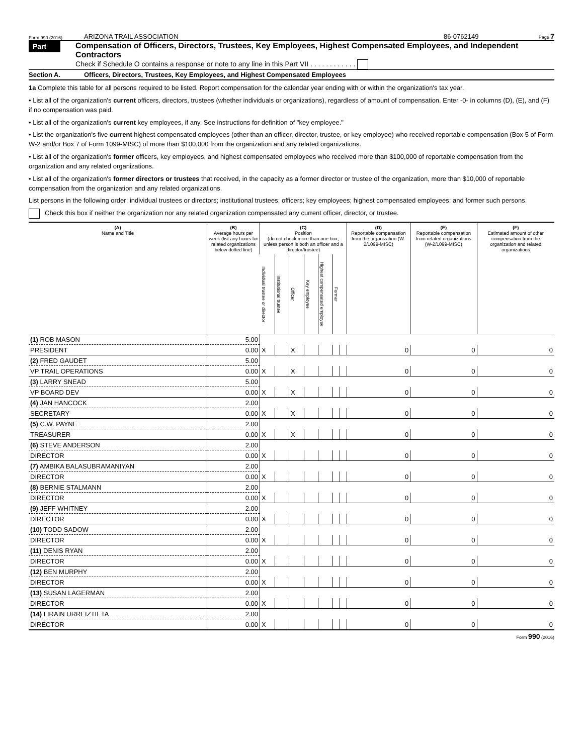Form 990 (2016) ARIZONA TRAIL ASSOCIATION 86-0762149 Page 7
Part VII
Compensation of Officers, Directors, Trustees, Key Employees, Highest Compensated Employees, and Independent Contractors
Check if Schedule O contains a response or note to any line in this Part VII . . . . . . . . . . . .
Section A. Officers, Directors, Trustees, Key Employees, and Highest Compensated Employees
1a Complete this table for all persons required to be listed. Report compensation for the calendar year ending with or within the organization's tax year.
• List all of the organization's current officers, directors, trustees (whether individuals or organizations), regardless of amount of compensation. Enter -0- in columns (D), (E), and (F) if no compensation was paid.
• List all of the organization's current key employees, if any. See instructions for definition of "key employee."
• List the organization's five current highest compensated employees (other than an officer, director, trustee, or key employee) who received reportable compensation (Box 5 of Form W-2 and/or Box 7 of Form 1099-MISC) of more than $100,000 from the organization and any related organizations.
• List all of the organization's former officers, key employees, and highest compensated employees who received more than $100,000 of reportable compensation from the organization and any related organizations.
• List all of the organization's former directors or trustees that received, in the capacity as a former director or trustee of the organization, more than $10,000 of reportable compensation from the organization and any related organizations.
List persons in the following order: individual trustees or directors; institutional trustees; officers; key employees; highest compensated employees; and former such persons.
Check this box if neither the organization nor any related organization compensated any current officer, director, or trustee.
| (A) Name and Title | (B) Average hours per week (list any hours for related organizations below dotted line) | (C) Position (do not check more than one box, unless person is both an officer and a director/trustee) | | | | | | | (D) Reportable compensation from the organization (W-2/1099-MISC) | (E) Reportable compensation from related organizations (W-2/1099-MISC) | (F) Estimated amount of other compensation from the organization and related organizations |
| --- | --- | --- | --- | --- | --- | --- | --- | --- | --- | --- | --- |
| | | Individual trustee or director | Institutional trustee | Officer | Key employee | Highest compensated employee | Former | | | | |
| (1) ROB MASON | 5.00 | | | | | | | | | | |
| PRESIDENT | 0.00 | X | | X | | | | | 0 | 0 | 0 |
| (2) FRED GAUDET | 5.00 | | | | | | | | | | |
| VP TRAIL OPERATIONS | 0.00 | X | | X | | | | | 0 | 0 | 0 |
| (3) LARRY SNEAD | 5.00 | | | | | | | | | | |
| VP BOARD DEV | 0.00 | X | | X | | | | | 0 | 0 | 0 |
| (4) JAN HANCOCK | 2.00 | | | | | | | | | | |
| SECRETARY | 0.00 | X | | X | | | | | 0 | 0 | 0 |
| (5) C.W. PAYNE | 2.00 | | | | | | | | | | |
| TREASURER | 0.00 | X | | X | | | | | 0 | 0 | 0 |
| (6) STEVE ANDERSON | 2.00 | | | | | | | | | | |
| DIRECTOR | 0.00 | X | | | | | | | 0 | 0 | 0 |
| (7) AMBIKA BALASUBRAMANIYAN | 2.00 | | | | | | | | | | |
| DIRECTOR | 0.00 | X | | | | | | | 0 | 0 | 0 |
| (8) BERNIE STALMANN | 2.00 | | | | | | | | | | |
| DIRECTOR | 0.00 | X | | | | | | | 0 | 0 | 0 |
| (9) JEFF WHITNEY | 2.00 | | | | | | | | | | |
| DIRECTOR | 0.00 | X | | | | | | | 0 | 0 | 0 |
| (10) TODD SADOW | 2.00 | | | | | | | | | | |
| DIRECTOR | 0.00 | X | | | | | | | 0 | 0 | 0 |
| (11) DENIS RYAN | 2.00 | | | | | | | | | | |
| DIRECTOR | 0.00 | X | | | | | | | 0 | 0 | 0 |
| (12) BEN MURPHY | 2.00 | | | | | | | | | | |
| DIRECTOR | 0.00 | X | | | | | | | 0 | 0 | 0 |
| (13) SUSAN LAGERMAN | 2.00 | | | | | | | | | | |
| DIRECTOR | 0.00 | X | | | | | | | 0 | 0 | 0 |
| (14) LIRAIN URREIZTIETA | 2.00 | | | | | | | | | | |
| DIRECTOR | 0.00 | X | | | | | | | 0 | 0 | 0 |
Form 990 (2016)